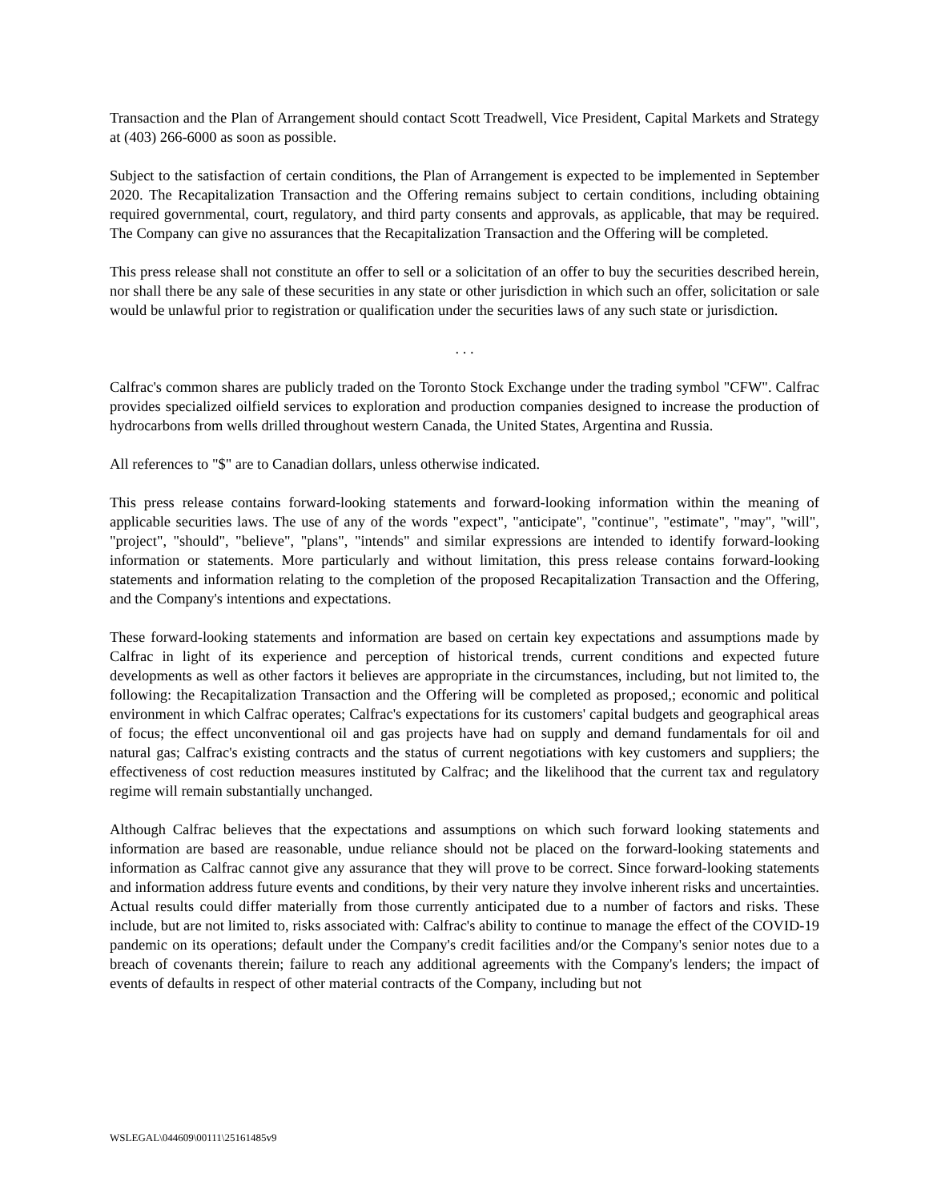Transaction and the Plan of Arrangement should contact Scott Treadwell, Vice President, Capital Markets and Strategy at (403) 266-6000 as soon as possible.
Subject to the satisfaction of certain conditions, the Plan of Arrangement is expected to be implemented in September 2020. The Recapitalization Transaction and the Offering remains subject to certain conditions, including obtaining required governmental, court, regulatory, and third party consents and approvals, as applicable, that may be required. The Company can give no assurances that the Recapitalization Transaction and the Offering will be completed.
This press release shall not constitute an offer to sell or a solicitation of an offer to buy the securities described herein, nor shall there be any sale of these securities in any state or other jurisdiction in which such an offer, solicitation or sale would be unlawful prior to registration or qualification under the securities laws of any such state or jurisdiction.
. . .
Calfrac's common shares are publicly traded on the Toronto Stock Exchange under the trading symbol "CFW". Calfrac provides specialized oilfield services to exploration and production companies designed to increase the production of hydrocarbons from wells drilled throughout western Canada, the United States, Argentina and Russia.
All references to "$" are to Canadian dollars, unless otherwise indicated.
This press release contains forward-looking statements and forward-looking information within the meaning of applicable securities laws. The use of any of the words "expect", "anticipate", "continue", "estimate", "may", "will", "project", "should", "believe", "plans", "intends" and similar expressions are intended to identify forward-looking information or statements. More particularly and without limitation, this press release contains forward-looking statements and information relating to the completion of the proposed Recapitalization Transaction and the Offering, and the Company's intentions and expectations.
These forward-looking statements and information are based on certain key expectations and assumptions made by Calfrac in light of its experience and perception of historical trends, current conditions and expected future developments as well as other factors it believes are appropriate in the circumstances, including, but not limited to, the following: the Recapitalization Transaction and the Offering will be completed as proposed,; economic and political environment in which Calfrac operates; Calfrac's expectations for its customers' capital budgets and geographical areas of focus; the effect unconventional oil and gas projects have had on supply and demand fundamentals for oil and natural gas; Calfrac's existing contracts and the status of current negotiations with key customers and suppliers; the effectiveness of cost reduction measures instituted by Calfrac; and the likelihood that the current tax and regulatory regime will remain substantially unchanged.
Although Calfrac believes that the expectations and assumptions on which such forward looking statements and information are based are reasonable, undue reliance should not be placed on the forward-looking statements and information as Calfrac cannot give any assurance that they will prove to be correct. Since forward-looking statements and information address future events and conditions, by their very nature they involve inherent risks and uncertainties. Actual results could differ materially from those currently anticipated due to a number of factors and risks. These include, but are not limited to, risks associated with: Calfrac's ability to continue to manage the effect of the COVID-19 pandemic on its operations; default under the Company's credit facilities and/or the Company's senior notes due to a breach of covenants therein; failure to reach any additional agreements with the Company's lenders; the impact of events of defaults in respect of other material contracts of the Company, including but not
WSLEGAL\044609\00111\25161485v9